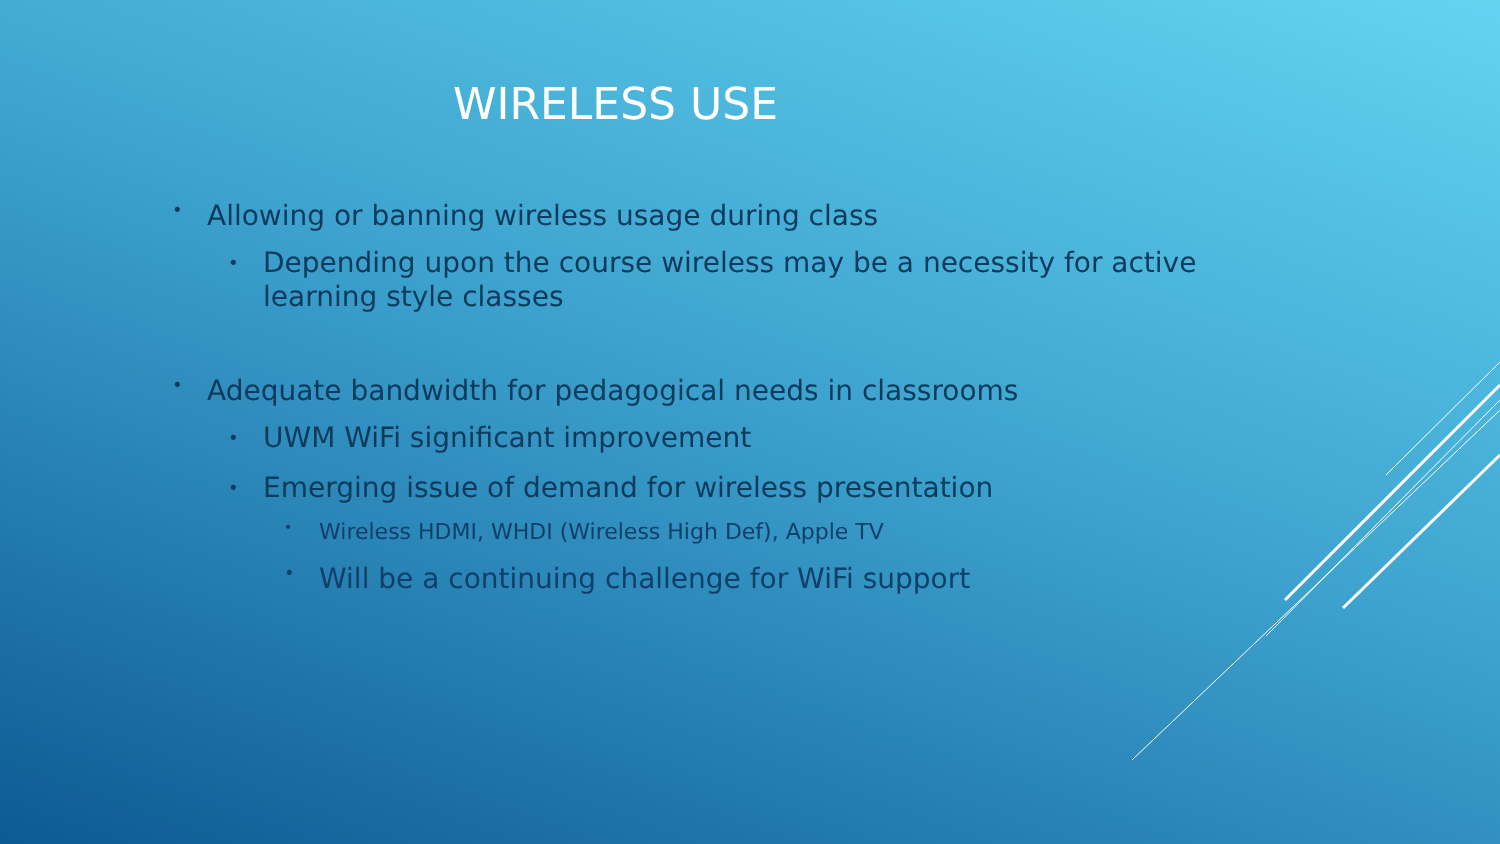WIRELESS USE
• Allowing or banning wireless usage during class
• Depending upon the course wireless may be a necessity for active learning style classes
• Adequate bandwidth for pedagogical needs in classrooms
• UWM WiFi significant improvement
• Emerging issue of demand for wireless presentation
• Wireless HDMI, WHDI (Wireless High Def), Apple TV
• Will be a continuing challenge for WiFi support